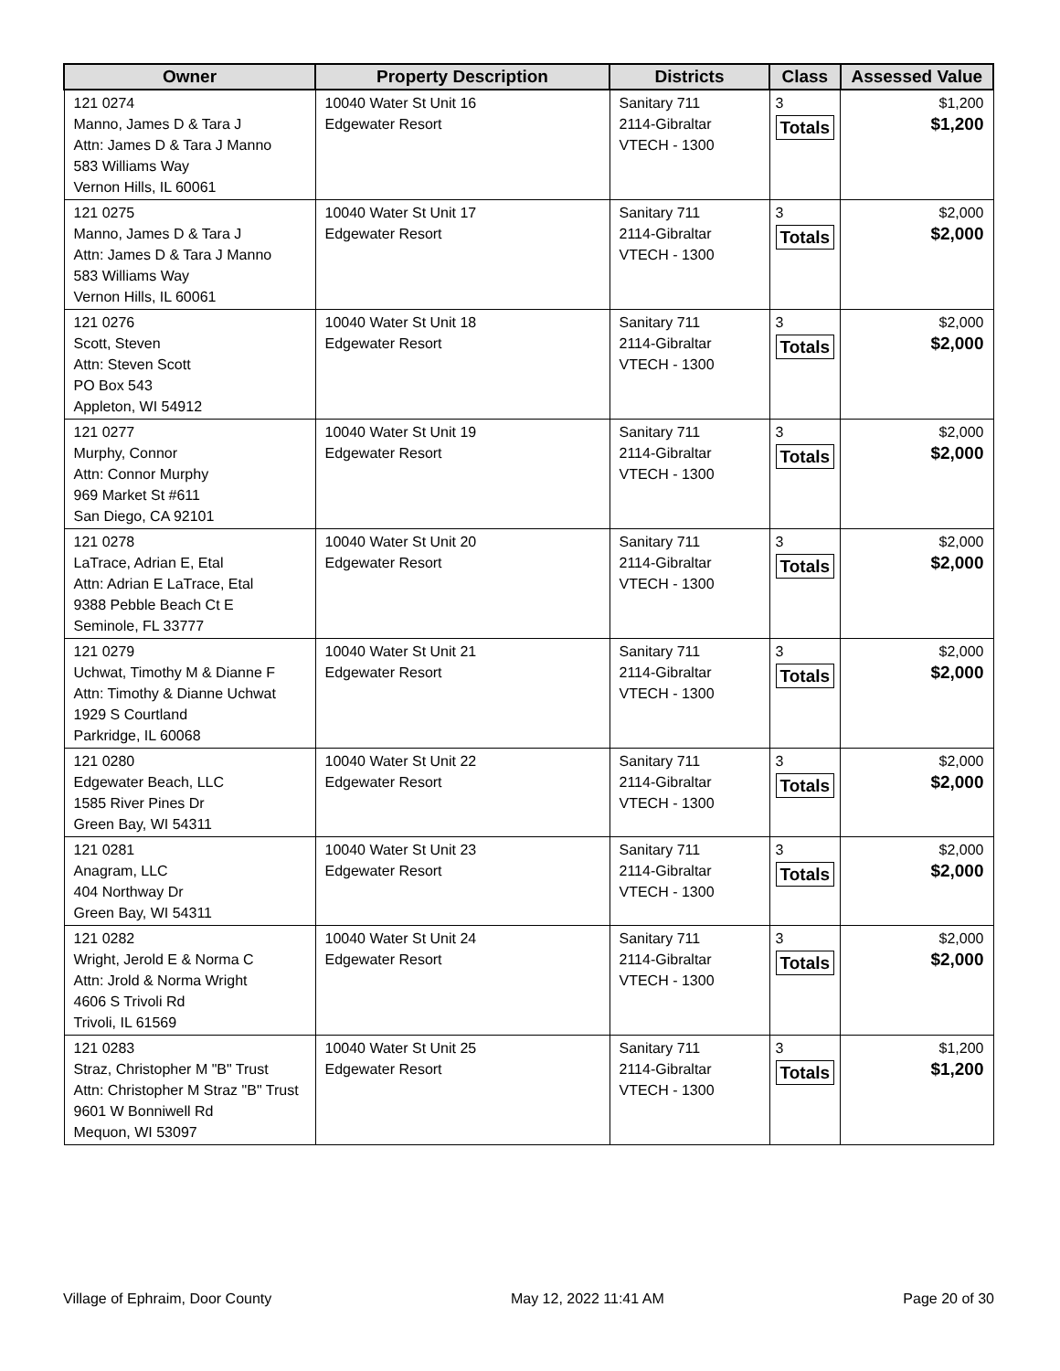| Owner | Property Description | Districts | Class | Assessed Value |
| --- | --- | --- | --- | --- |
| 121 0274 Manno, James D & Tara J Attn: James D & Tara J Manno 583 Williams Way Vernon Hills, IL 60061 | 10040 Water St Unit 16 Edgewater Resort | Sanitary 711 2114-Gibraltar VTECH - 1300 | 3 Totals | $1,200 $1,200 |
| 121 0275 Manno, James D & Tara J Attn: James D & Tara J Manno 583 Williams Way Vernon Hills, IL 60061 | 10040 Water St Unit 17 Edgewater Resort | Sanitary 711 2114-Gibraltar VTECH - 1300 | 3 Totals | $2,000 $2,000 |
| 121 0276 Scott, Steven Attn: Steven Scott PO Box 543 Appleton, WI 54912 | 10040 Water St Unit 18 Edgewater Resort | Sanitary 711 2114-Gibraltar VTECH - 1300 | 3 Totals | $2,000 $2,000 |
| 121 0277 Murphy, Connor Attn: Connor Murphy 969 Market St #611 San Diego, CA 92101 | 10040 Water St Unit 19 Edgewater Resort | Sanitary 711 2114-Gibraltar VTECH - 1300 | 3 Totals | $2,000 $2,000 |
| 121 0278 LaTrace, Adrian E, Etal Attn: Adrian E LaTrace, Etal 9388 Pebble Beach Ct E Seminole, FL 33777 | 10040 Water St Unit 20 Edgewater Resort | Sanitary 711 2114-Gibraltar VTECH - 1300 | 3 Totals | $2,000 $2,000 |
| 121 0279 Uchwat, Timothy M & Dianne F Attn: Timothy & Dianne Uchwat 1929 S Courtland Parkridge, IL 60068 | 10040 Water St Unit 21 Edgewater Resort | Sanitary 711 2114-Gibraltar VTECH - 1300 | 3 Totals | $2,000 $2,000 |
| 121 0280 Edgewater Beach, LLC 1585 River Pines Dr Green Bay, WI 54311 | 10040 Water St Unit 22 Edgewater Resort | Sanitary 711 2114-Gibraltar VTECH - 1300 | 3 Totals | $2,000 $2,000 |
| 121 0281 Anagram, LLC 404 Northway Dr Green Bay, WI 54311 | 10040 Water St Unit 23 Edgewater Resort | Sanitary 711 2114-Gibraltar VTECH - 1300 | 3 Totals | $2,000 $2,000 |
| 121 0282 Wright, Jerold E & Norma C Attn: Jrold & Norma Wright 4606 S Trivoli Rd Trivoli, IL 61569 | 10040 Water St Unit 24 Edgewater Resort | Sanitary 711 2114-Gibraltar VTECH - 1300 | 3 Totals | $2,000 $2,000 |
| 121 0283 Straz, Christopher M "B" Trust Attn: Christopher M Straz "B" Trust 9601 W Bonniwell Rd Mequon, WI 53097 | 10040 Water St Unit 25 Edgewater Resort | Sanitary 711 2114-Gibraltar VTECH - 1300 | 3 Totals | $1,200 $1,200 |
Village of Ephraim, Door County May 12, 2022 11:41 AM Page 20 of 30